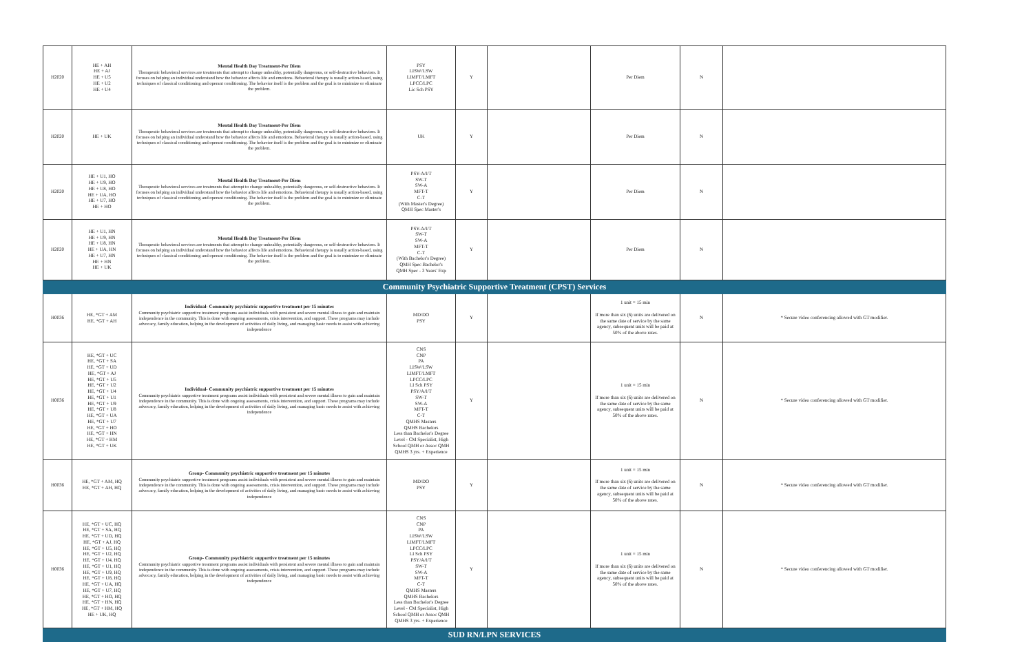| H2020 | HE + AH HE + AJ HE + U5 HE + U2 HE + U4 | Mental Health Day Treatment-Per Diem Therapeutic behavioral services are treatments that attempt to change unhealthy, potentially dangerous, or self-destructive behaviors. It focuses on helping an individual understand how the behavior affects life and emotions. Behavioral therapy is usually action-based, using techniques of classical conditioning and operant conditioning. The behavior itself is the problem and the goal is to minimize or eliminate the problem. | PSY LISW/LSW LIMFT/LMFT LPCC/LPC Lic Sch PSY | Y | | Per Diem | N | |
| H2020 | HE + UK | Mental Health Day Treatment-Per Diem Therapeutic behavioral services are treatments that attempt to change unhealthy, potentially dangerous, or self-destructive behaviors. It focuses on helping an individual understand how the behavior affects life and emotions. Behavioral therapy is usually action-based, using techniques of classical conditioning and operant conditioning. The behavior itself is the problem and the goal is to minimize or eliminate the problem. | UK | Y | | Per Diem | N | |
| H2020 | HE + U1, HO HE + U9, HO HE + U8, HO HE + UA, HO HE + U7, HO HE + HO | Mental Health Day Treatment-Per Diem Therapeutic behavioral services are treatments that attempt to change unhealthy, potentially dangerous, or self-destructive behaviors. It focuses on helping an individual understand how the behavior affects life and emotions. Behavioral therapy is usually action-based, using techniques of classical conditioning and operant conditioning. The behavior itself is the problem and the goal is to minimize or eliminate the problem. | PSY-A/I/T SW-T SW-A MFT-T C-T (With Master's Degree) QMH Spec Master's | Y | | Per Diem | N | |
| H2020 | HE + U1, HN HE + U9, HN HE + U8, HN HE + UA, HN HE + U7, HN HE + HN HE + UK | Mental Health Day Treatment-Per Diem Therapeutic behavioral services are treatments that attempt to change unhealthy, potentially dangerous, or self-destructive behaviors. It focuses on helping an individual understand how the behavior affects life and emotions. Behavioral therapy is usually action-based, using techniques of classical conditioning and operant conditioning. The behavior itself is the problem and the goal is to minimize or eliminate the problem. | PSY-A/I/T SW-T SW-A MFT-T C-T (With Bachelor's Degree) QMH Spec Bachelor's QMH Spec - 3 Years' Exp | Y | | Per Diem | N | |
| Community Psychiatric Supportive Treatment (CPST) Services | | | | | | | | |
| H0036 | HE, *GT + AM HE, *GT + AH | Individual- Community psychiatric supportive treatment per 15 minutes Community psychiatric supportive treatment programs assist individuals with persistent and severe mental illness to gain and maintain independence in the community. This is done with ongoing assessments, crisis intervention, and support. These programs may include advocacy, family education, helping in the development of activities of daily living, and managing basic needs to assist with achieving independence | MD/DO PSY | Y | | 1 unit = 15 min If more than six (6) units are delivered on the same date of service by the same agency, subsequent units will be paid at 50% of the above rates. | N | * Secure video conferencing allowed with GT modifier. |
| H0036 | HE, *GT + UC HE, *GT + SA HE, *GT + UD HE, *GT + AJ HE, *GT + U5 HE, *GT + U2 HE, *GT + U4 HE, *GT + U1 HE, *GT + U9 HE, *GT + U8 HE, *GT + UA HE, *GT + U7 HE, *GT + HO HE, *GT + HN HE, *GT + HM HE, *GT + UK | Individual- Community psychiatric supportive treatment per 15 minutes Community psychiatric supportive treatment programs assist individuals with persistent and severe mental illness to gain and maintain independence in the community. This is done with ongoing assessments, crisis intervention, and support. These programs may include advocacy, family education, helping in the development of activities of daily living, and managing basic needs to assist with achieving independence | CNS CNP PA LISW/LSW LIMFT/LMFT LPCC/LPC LI Sch PSY PSY/A/I/T SW-T SW-A MFT-T C-T QMHS Masters QMHS Bachelors Less than Bachelor's Degree Level - CM Specialist, High School QMH or Assoc QMH QMHS 3 yrs. + Experience | Y | | 1 unit = 15 min If more than six (6) units are delivered on the same date of service by the same agency, subsequent units will be paid at 50% of the above rates. | N | * Secure video conferencing allowed with GT modifier. |
| H0036 | HE, *GT + AM, HQ HE, *GT + AH, HQ | Group- Community psychiatric supportive treatment per 15 minutes Community psychiatric supportive treatment programs assist individuals with persistent and severe mental illness to gain and maintain independence in the community. This is done with ongoing assessments, crisis intervention, and support. These programs may include advocacy, family education, helping in the development of activities of daily living, and managing basic needs to assist with achieving independence | MD/DO PSY | Y | | 1 unit = 15 min If more than six (6) units are delivered on the same date of service by the same agency, subsequent units will be paid at 50% of the above rates. | N | * Secure video conferencing allowed with GT modifier. |
| H0036 | HE, *GT + UC, HQ HE, *GT + SA, HQ HE, *GT + UD, HQ HE, *GT + AJ, HQ HE, *GT + U5, HQ HE, *GT + U2, HQ HE, *GT + U4, HQ HE, *GT + U1, HQ HE, *GT + U9, HQ HE, *GT + U8, HQ HE, *GT + UA, HQ HE, *GT + U7, HQ HE, *GT + HO, HQ HE, *GT + HN, HQ HE, *GT + HM, HQ HE + UK, HQ | Group- Community psychiatric supportive treatment per 15 minutes Community psychiatric supportive treatment programs assist individuals with persistent and severe mental illness to gain and maintain independence in the community. This is done with ongoing assessments, crisis intervention, and support. These programs may include advocacy, family education, helping in the development of activities of daily living, and managing basic needs to assist with achieving independence | CNS CNP PA LISW/LSW LIMFT/LMFT LPCC/LPC LI Sch PSY PSY/A/I/T SW-T SW-A MFT-T C-T QMHS Masters QMHS Bachelors Less than Bachelor's Degree Level - CM Specialist, High School QMH or Assoc QMH QMHS 3 yrs. + Experience | Y | | 1 unit = 15 min If more than six (6) units are delivered on the same date of service by the same agency, subsequent units will be paid at 50% of the above rates. | N | * Secure video conferencing allowed with GT modifier. |
| SUD RN/LPN SERVICES | | | | | | | | |